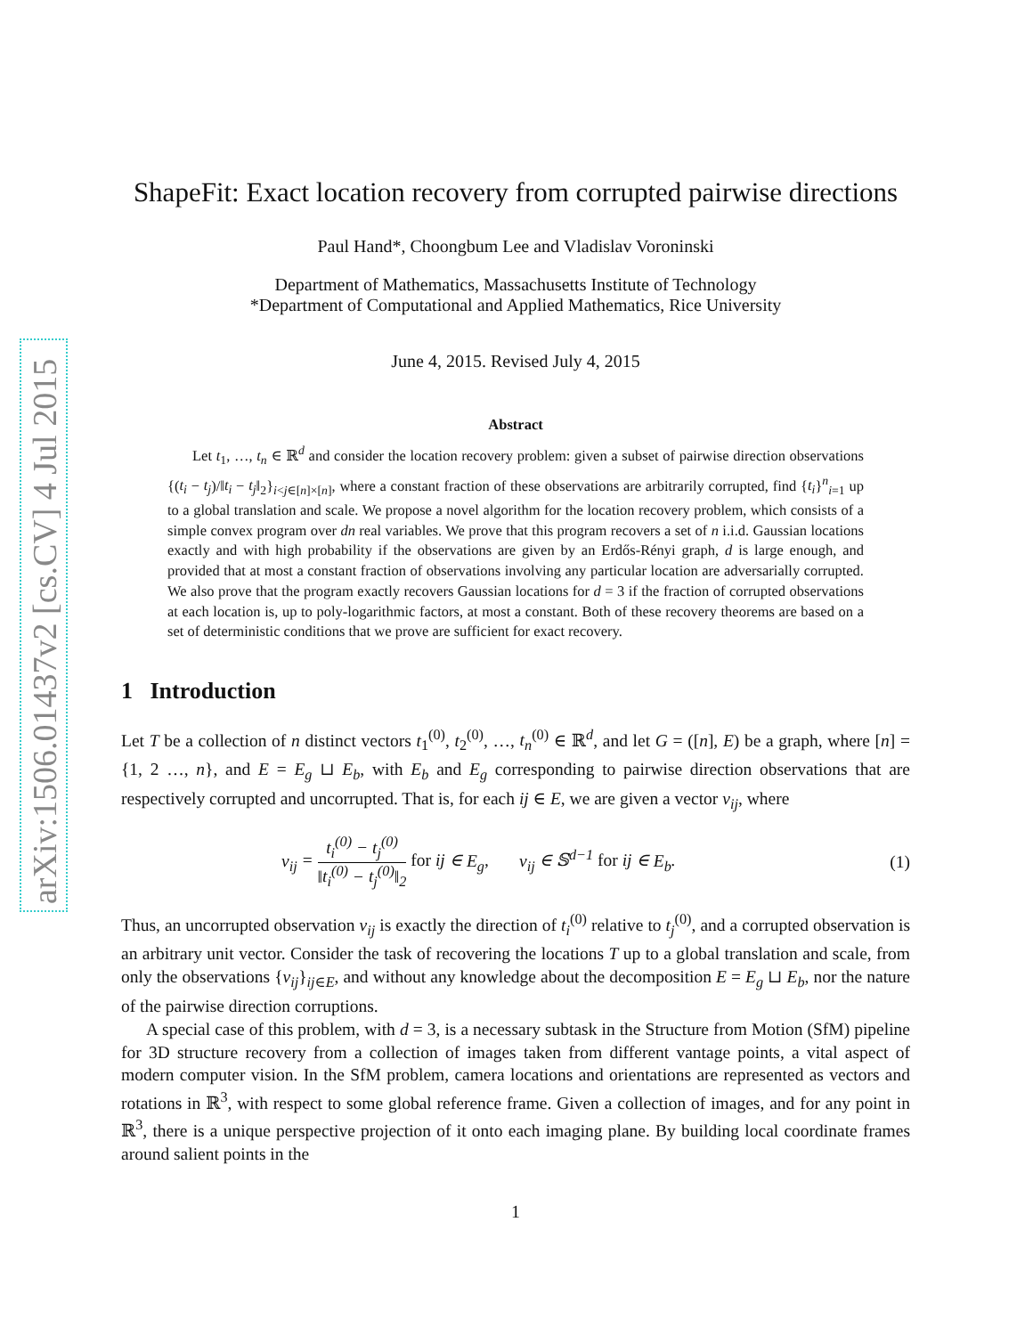arXiv:1506.01437v2 [cs.CV] 4 Jul 2015
ShapeFit: Exact location recovery from corrupted pairwise directions
Paul Hand*, Choongbum Lee and Vladislav Voroninski
Department of Mathematics, Massachusetts Institute of Technology
*Department of Computational and Applied Mathematics, Rice University
June 4, 2015. Revised July 4, 2015
Abstract
Let t<sub>1</sub>, …, t<sub>n</sub> ∈ ℝ<sup>d</sup> and consider the location recovery problem: given a subset of pairwise direction observations {(t<sub>i</sub> − t<sub>j</sub>)/‖t<sub>i</sub> − t<sub>j</sub>‖<sub>2</sub>}<sub>i<j∈[n]×[n]</sub>, where a constant fraction of these observations are arbitrarily corrupted, find {t<sub>i</sub>}<sup>n</sup><sub>i=1</sub> up to a global translation and scale. We propose a novel algorithm for the location recovery problem, which consists of a simple convex program over dn real variables. We prove that this program recovers a set of n i.i.d. Gaussian locations exactly and with high probability if the observations are given by an Erdős-Rényi graph, d is large enough, and provided that at most a constant fraction of observations involving any particular location are adversarially corrupted. We also prove that the program exactly recovers Gaussian locations for d = 3 if the fraction of corrupted observations at each location is, up to poly-logarithmic factors, at most a constant. Both of these recovery theorems are based on a set of deterministic conditions that we prove are sufficient for exact recovery.
1 Introduction
Let T be a collection of n distinct vectors t<sub>1</sub><sup>(0)</sup>, t<sub>2</sub><sup>(0)</sup>, …, t<sub>n</sub><sup>(0)</sup> ∈ ℝ<sup>d</sup>, and let G = ([n], E) be a graph, where [n] = {1, 2 …, n}, and E = E<sub>g</sub> ⊔ E<sub>b</sub>, with E<sub>b</sub> and E<sub>g</sub> corresponding to pairwise direction observations that are respectively corrupted and uncorrupted. That is, for each ij ∈ E, we are given a vector v<sub>ij</sub>, where
v<sub>ij</sub> = t<sub>i</sub><sup>(0)</sup> − t<sub>j</sub><sup>(0)</sup> ‖t<sub>i</sub><sup>(0)</sup> − t<sub>j</sub><sup>(0)</sup>‖<sub>2</sub> for ij ∈ E<sub>g</sub>, v<sub>ij</sub> ∈ 𝕊<sup>d−1</sup> for ij ∈ E<sub>b</sub>. (1)
Thus, an uncorrupted observation v<sub>ij</sub> is exactly the direction of t<sub>i</sub><sup>(0)</sup> relative to t<sub>j</sub><sup>(0)</sup>, and a corrupted observation is an arbitrary unit vector. Consider the task of recovering the locations T up to a global translation and scale, from only the observations {v<sub>ij</sub>}<sub>ij∈E</sub>, and without any knowledge about the decomposition E = E<sub>g</sub> ⊔ E<sub>b</sub>, nor the nature of the pairwise direction corruptions.
A special case of this problem, with d = 3, is a necessary subtask in the Structure from Motion (SfM) pipeline for 3D structure recovery from a collection of images taken from different vantage points, a vital aspect of modern computer vision. In the SfM problem, camera locations and orientations are represented as vectors and rotations in ℝ<sup>3</sup>, with respect to some global reference frame. Given a collection of images, and for any point in ℝ<sup>3</sup>, there is a unique perspective projection of it onto each imaging plane. By building local coordinate frames around salient points in the
1